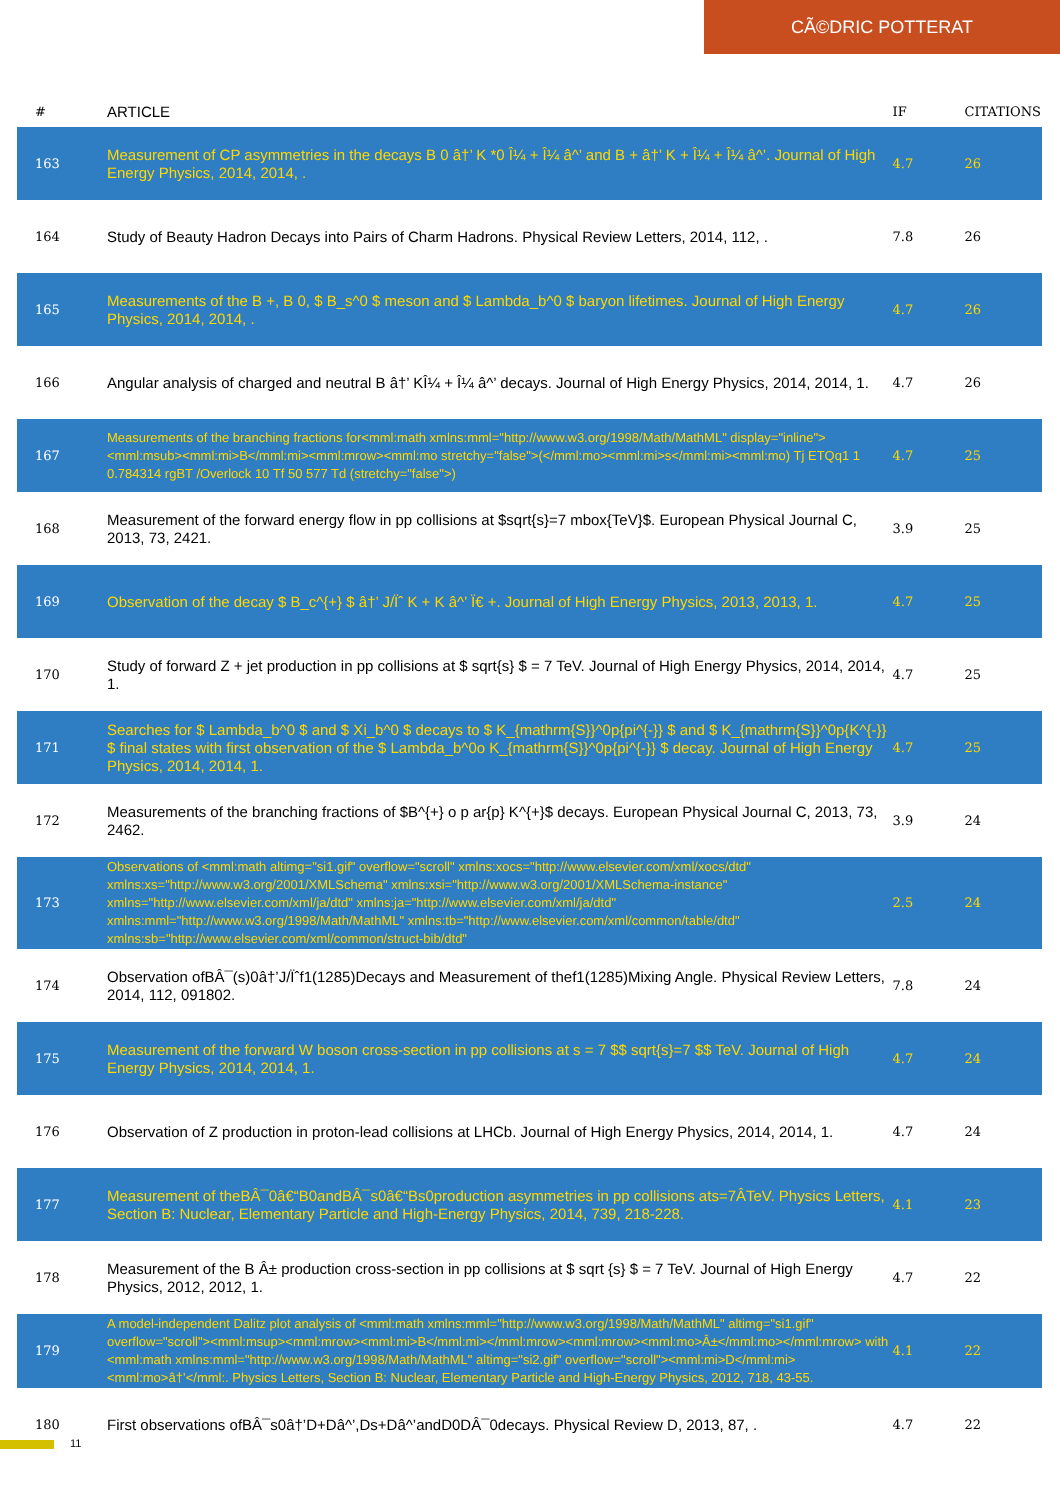CÃ©DRIC POTTERAT
| # | ARTICLE | IF | CITATIONS |
| --- | --- | --- | --- |
| 163 | Measurement of CP asymmetries in the decays B 0 â†’ K *0 Î¼ + Î¼ â^’ and B + â†’ K + Î¼ + Î¼ â^’. Journal of High Energy Physics, 2014, 2014, . | 4.7 | 26 |
| 164 | Study of Beauty Hadron Decays into Pairs of Charm Hadrons. Physical Review Letters, 2014, 112, . | 7.8 | 26 |
| 165 | Measurements of the B +, B 0, $ B_s^0 $ meson and $ Lambda_b^0 $ baryon lifetimes. Journal of High Energy Physics, 2014, 2014, . | 4.7 | 26 |
| 166 | Angular analysis of charged and neutral B â†’ KÎ¼ + Î¼ â^’ decays. Journal of High Energy Physics, 2014, 2014, 1. | 4.7 | 26 |
| 167 | Measurements of the branching fractions for<mml:math xmlns:mml="http://www.w3.org/1998/Math/MathML" display="inline"><mml:msub><mml:mi>B</mml:mi><mml:mrow><mml:mo stretchy="false">(</mml:mo><mml:mi>s</mml:mi><mml:mo) Tj ETQq1 1 0.784314 rgBT /Overlock 10 Tf 50 577 Td (stretchy="false">) | 4.7 | 25 |
| 168 | Measurement of the forward energy flow in pp collisions at $sqrt{s}=7 mbox{TeV}$. European Physical Journal C, 2013, 73, 2421. | 3.9 | 25 |
| 169 | Observation of the decay $ B_c^{+} $ â†’ J/Ïˆ K + K â^’ Ï€ +. Journal of High Energy Physics, 2013, 2013, 1. | 4.7 | 25 |
| 170 | Study of forward Z + jet production in pp collisions at $ sqrt{s} $ = 7 TeV. Journal of High Energy Physics, 2014, 2014, 1. | 4.7 | 25 |
| 171 | Searches for $ Lambda_b^0 $ and $ Xi_b^0 $ decays to $ K_{mathrm{S}}^0p{pi^{-}} $ and $ K_{mathrm{S}}^0p{K^{-}} $ final states with first observation of the $ Lambda_b^0o K_{mathrm{S}}^0p{pi^{-}} $ decay. Journal of High Energy Physics, 2014, 2014, 1. | 4.7 | 25 |
| 172 | Measurements of the branching fractions of $B^{+} o p ar{p} K^{+}$ decays. European Physical Journal C, 2013, 73, 2462. | 3.9 | 24 |
| 173 | Observations of <mml:math altimg="si1.gif" overflow="scroll" xmlns:xocs="http://www.elsevier.com/xml/xocs/dtd" xmlns:xs="http://www.w3.org/2001/XMLSchema" xmlns:xsi="http://www.w3.org/2001/XMLSchema-instance" xmlns="http://www.elsevier.com/xml/ja/dtd" xmlns:ja="http://www.elsevier.com/xml/ja/dtd" xmlns:mml="http://www.w3.org/1998/Math/MathML" xmlns:tb="http://www.elsevier.com/xml/common/table/dtd" xmlns:sb="http://www.elsevier.com/xml/common/struct-bib/dtd" | 2.5 | 24 |
| 174 | Observation ofBÂ¯(s)0â†’J/Ïˆf1(1285)Decays and Measurement of thef1(1285)Mixing Angle. Physical Review Letters, 2014, 112, 091802. | 7.8 | 24 |
| 175 | Measurement of the forward W boson cross-section in pp collisions at s = 7 $$ sqrt{s}=7 $$ TeV. Journal of High Energy Physics, 2014, 2014, 1. | 4.7 | 24 |
| 176 | Observation of Z production in proton-lead collisions at LHCb. Journal of High Energy Physics, 2014, 2014, 1. | 4.7 | 24 |
| 177 | Measurement of theBÂ¯0â€“B0andBÂ¯s0â€“Bs0production asymmetries in pp collisions ats=7ÂTeV. Physics Letters, Section B: Nuclear, Elementary Particle and High-Energy Physics, 2014, 739, 218-228. | 4.1 | 23 |
| 178 | Measurement of the B Â± production cross-section in pp collisions at $ sqrt {s} $ = 7 TeV. Journal of High Energy Physics, 2012, 2012, 1. | 4.7 | 22 |
| 179 | A model-independent Dalitz plot analysis of <mml:math xmlns:mml="http://www.w3.org/1998/Math/MathML" altimg="si1.gif" overflow="scroll"><mml:msup><mml:mrow><mml:mi>B</mml:mi></mml:mrow><mml:mrow><mml:mo>Â±</mml:mo></mml:mrow> with <mml:math xmlns:mml="http://www.w3.org/1998/Math/MathML" altimg="si2.gif" overflow="scroll"><mml:mi>D</mml:mi><mml:mo>â†’</mml:. Physics Letters, Section B: Nuclear, Elementary Particle and High-Energy Physics, 2012, 718, 43-55. | 4.1 | 22 |
| 180 | First observations ofBÂ¯s0â†’D+Dâ^’,Ds+Dâ^’andD0DÂ¯0decays. Physical Review D, 2013, 87, . | 4.7 | 22 |
11